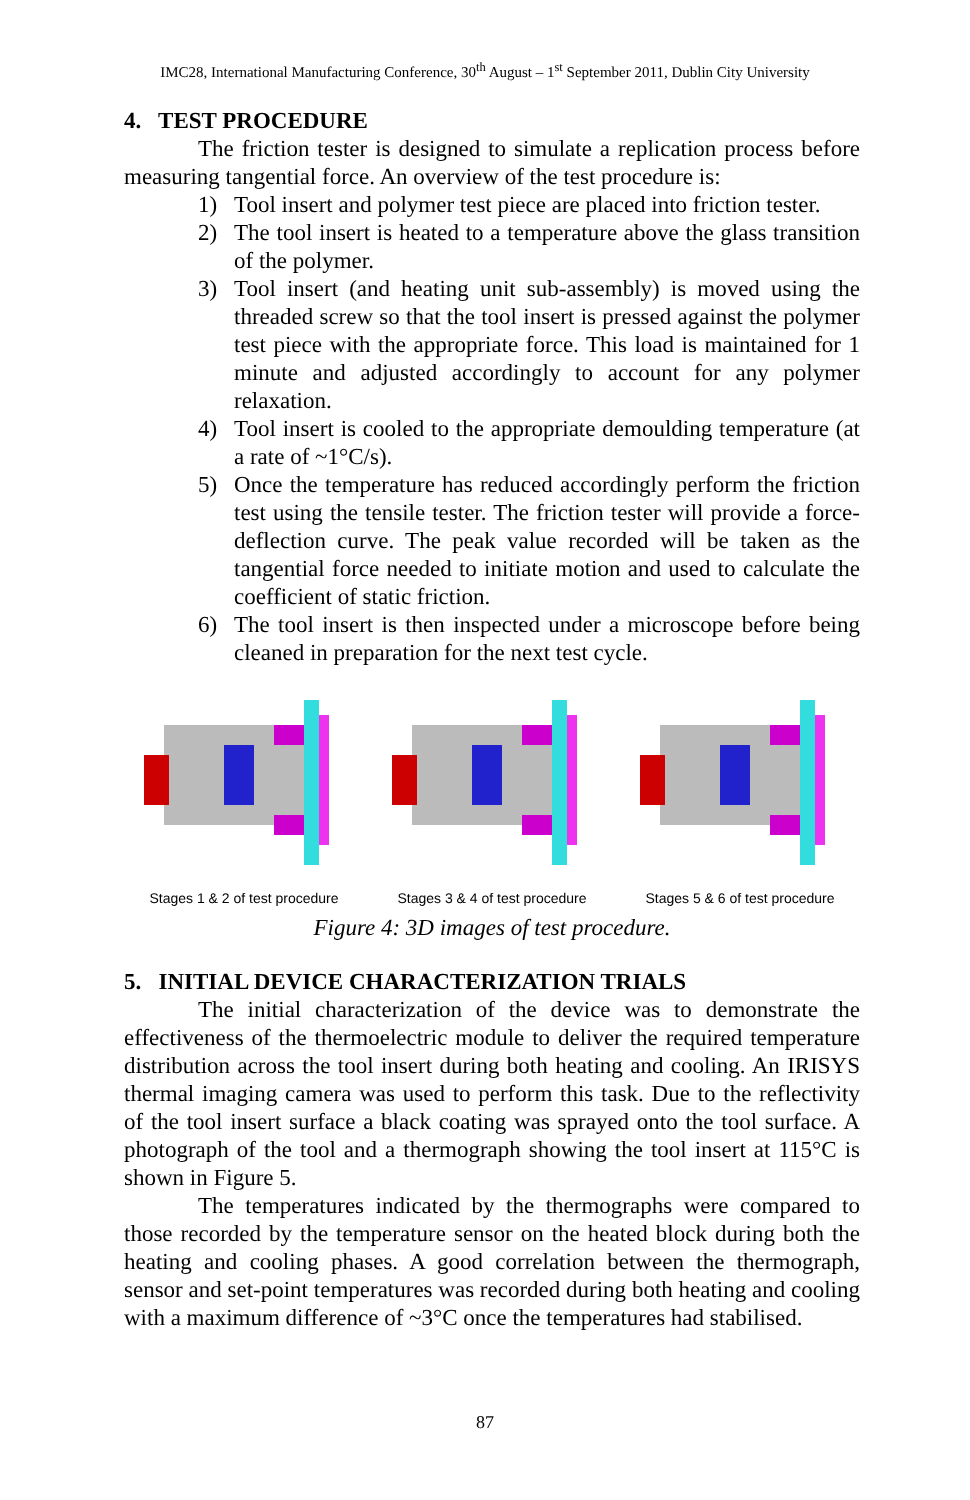IMC28, International Manufacturing Conference, 30<sup>th</sup> August – 1<sup>st</sup> September 2011, Dublin City University
4. TEST PROCEDURE
The friction tester is designed to simulate a replication process before measuring tangential force. An overview of the test procedure is:
1) Tool insert and polymer test piece are placed into friction tester.
2) The tool insert is heated to a temperature above the glass transition of the polymer.
3) Tool insert (and heating unit sub-assembly) is moved using the threaded screw so that the tool insert is pressed against the polymer test piece with the appropriate force. This load is maintained for 1 minute and adjusted accordingly to account for any polymer relaxation.
4) Tool insert is cooled to the appropriate demoulding temperature (at a rate of ~1°C/s).
5) Once the temperature has reduced accordingly perform the friction test using the tensile tester. The friction tester will provide a force-deflection curve. The peak value recorded will be taken as the tangential force needed to initiate motion and used to calculate the coefficient of static friction.
6) The tool insert is then inspected under a microscope before being cleaned in preparation for the next test cycle.
Stages 1 & 2 of test procedure
Stages 3 & 4 of test procedure
Stages 5 & 6 of test procedure
Figure 4: 3D images of test procedure.
5. INITIAL DEVICE CHARACTERIZATION TRIALS
The initial characterization of the device was to demonstrate the effectiveness of the thermoelectric module to deliver the required temperature distribution across the tool insert during both heating and cooling. An IRISYS thermal imaging camera was used to perform this task. Due to the reflectivity of the tool insert surface a black coating was sprayed onto the tool surface. A photograph of the tool and a thermograph showing the tool insert at 115°C is shown in Figure 5.
The temperatures indicated by the thermographs were compared to those recorded by the temperature sensor on the heated block during both the heating and cooling phases. A good correlation between the thermograph, sensor and set-point temperatures was recorded during both heating and cooling with a maximum difference of ~3°C once the temperatures had stabilised.
87